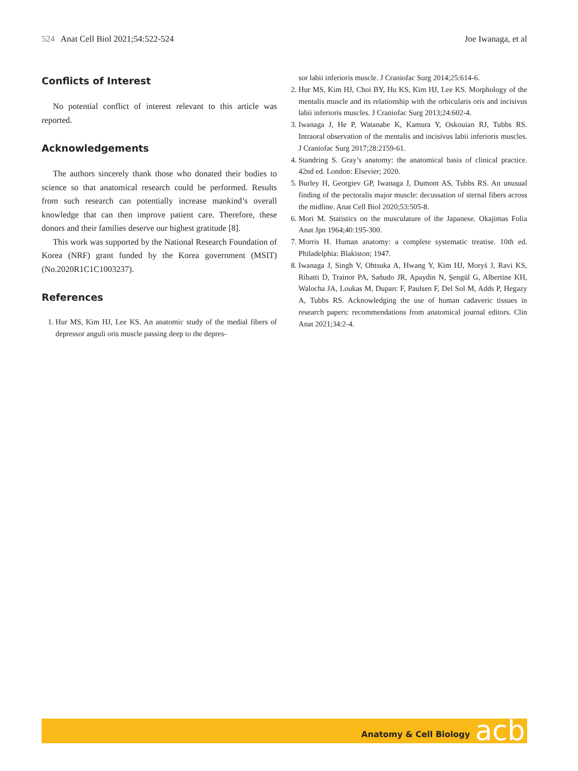524 Anat Cell Biol 2021;54:522-524
Joe Iwanaga, et al
Conflicts of Interest
No potential conflict of interest relevant to this article was reported.
Acknowledgements
The authors sincerely thank those who donated their bodies to science so that anatomical research could be performed. Results from such research can potentially increase mankind’s overall knowledge that can then improve patient care. Therefore, these donors and their families deserve our highest gratitude [8].
This work was supported by the National Research Foundation of Korea (NRF) grant funded by the Korea government (MSIT) (No.2020R1C1C1003237).
References
1. Hur MS, Kim HJ, Lee KS. An anatomic study of the medial fibers of depressor anguli oris muscle passing deep to the depres-
sor labii inferioris muscle. J Craniofac Surg 2014;25:614-6.
2. Hur MS, Kim HJ, Choi BY, Hu KS, Kim HJ, Lee KS. Morphology of the mentalis muscle and its relationship with the orbicularis oris and incisivus labii inferioris muscles. J Craniofac Surg 2013;24:602-4.
3. Iwanaga J, He P, Watanabe K, Kamura Y, Oskouian RJ, Tubbs RS. Intraoral observation of the mentalis and incisivus labii inferioris muscles. J Craniofac Surg 2017;28:2159-61.
4. Standring S. Gray’s anatomy: the anatomical basis of clinical practice. 42nd ed. London: Elsevier; 2020.
5. Burley H, Georgiev GP, Iwanaga J, Dumont AS, Tubbs RS. An unusual finding of the pectoralis major muscle: decussation of sternal fibers across the midline. Anat Cell Biol 2020;53:505-8.
6. Mori M. Statistics on the musculature of the Japanese. Okajimas Folia Anat Jpn 1964;40:195-300.
7. Morris H. Human anatomy: a complete systematic treatise. 10th ed. Philadelphia: Blakiston; 1947.
8. Iwanaga J, Singh V, Ohtsuka A, Hwang Y, Kim HJ, Moryś J, Ravi KS, Ribatti D, Trainor PA, Sañudo JR, Apaydin N, Şengül G, Albertine KH, Walocha JA, Loukas M, Duparc F, Paulsen F, Del Sol M, Adds P, Hegazy A, Tubbs RS. Acknowledging the use of human cadaveric tissues in research papers: recommendations from anatomical journal editors. Clin Anat 2021;34:2-4.
Anatomy & Cell Biology acb